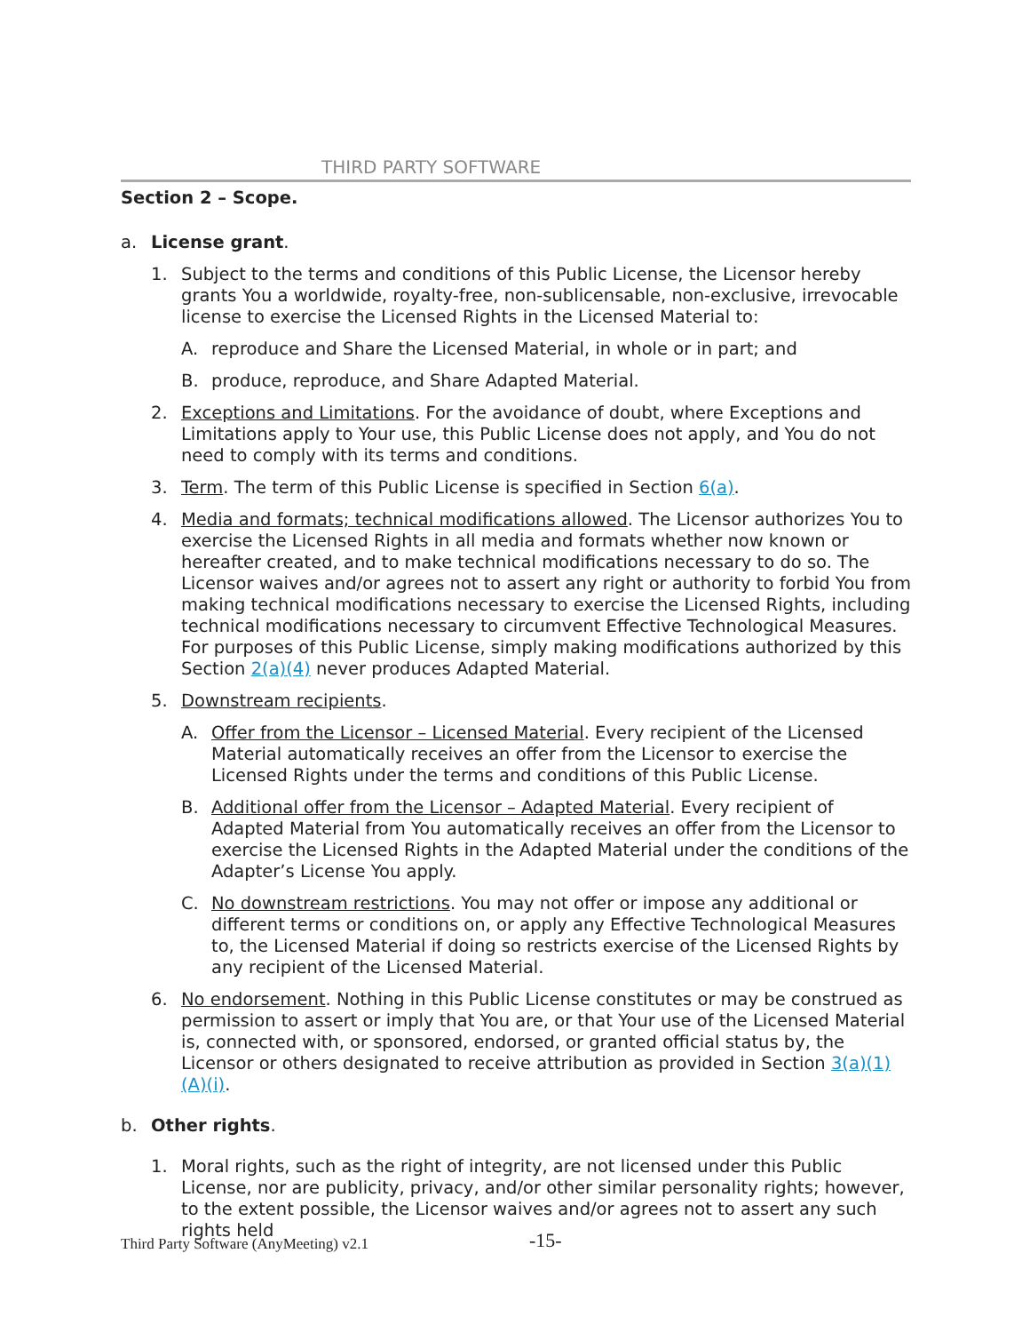THIRD PARTY SOFTWARE
Section 2 – Scope.
a. License grant.
1. Subject to the terms and conditions of this Public License, the Licensor hereby grants You a worldwide, royalty-free, non-sublicensable, non-exclusive, irrevocable license to exercise the Licensed Rights in the Licensed Material to:
A. reproduce and Share the Licensed Material, in whole or in part; and
B. produce, reproduce, and Share Adapted Material.
2. Exceptions and Limitations. For the avoidance of doubt, where Exceptions and Limitations apply to Your use, this Public License does not apply, and You do not need to comply with its terms and conditions.
3. Term. The term of this Public License is specified in Section 6(a).
4. Media and formats; technical modifications allowed. The Licensor authorizes You to exercise the Licensed Rights in all media and formats whether now known or hereafter created, and to make technical modifications necessary to do so. The Licensor waives and/or agrees not to assert any right or authority to forbid You from making technical modifications necessary to exercise the Licensed Rights, including technical modifications necessary to circumvent Effective Technological Measures. For purposes of this Public License, simply making modifications authorized by this Section 2(a)(4) never produces Adapted Material.
5. Downstream recipients.
A. Offer from the Licensor – Licensed Material. Every recipient of the Licensed Material automatically receives an offer from the Licensor to exercise the Licensed Rights under the terms and conditions of this Public License.
B. Additional offer from the Licensor – Adapted Material. Every recipient of Adapted Material from You automatically receives an offer from the Licensor to exercise the Licensed Rights in the Adapted Material under the conditions of the Adapter’s License You apply.
C. No downstream restrictions. You may not offer or impose any additional or different terms or conditions on, or apply any Effective Technological Measures to, the Licensed Material if doing so restricts exercise of the Licensed Rights by any recipient of the Licensed Material.
6. No endorsement. Nothing in this Public License constitutes or may be construed as permission to assert or imply that You are, or that Your use of the Licensed Material is, connected with, or sponsored, endorsed, or granted official status by, the Licensor or others designated to receive attribution as provided in Section 3(a)(1)(A)(i).
b. Other rights.
1. Moral rights, such as the right of integrity, are not licensed under this Public License, nor are publicity, privacy, and/or other similar personality rights; however, to the extent possible, the Licensor waives and/or agrees not to assert any such rights held
Third Party Software (AnyMeeting) v2.1 -15-